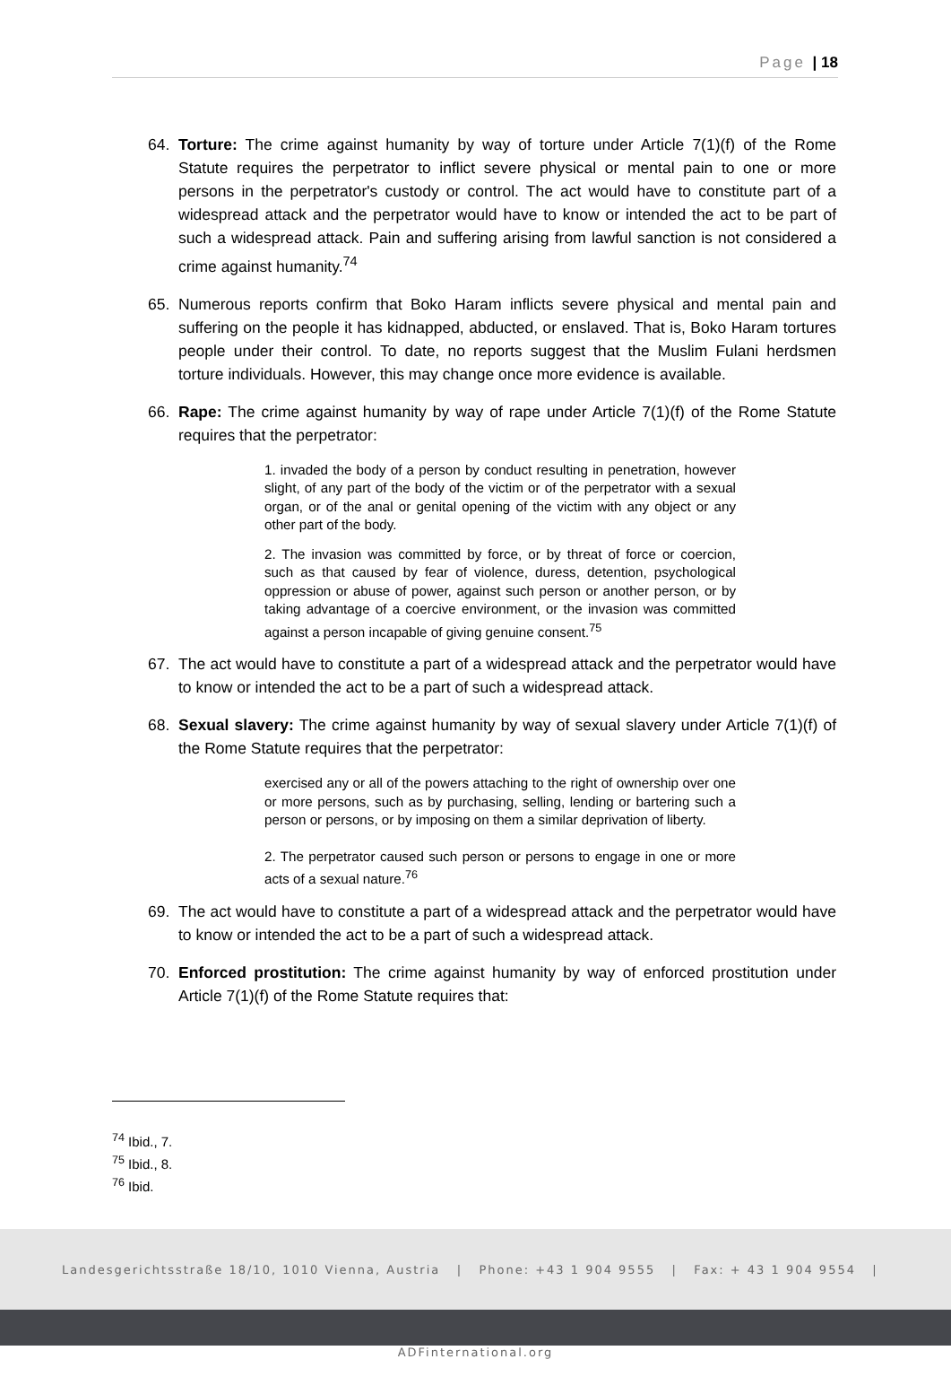Page | 18
64. Torture: The crime against humanity by way of torture under Article 7(1)(f) of the Rome Statute requires the perpetrator to inflict severe physical or mental pain to one or more persons in the perpetrator's custody or control. The act would have to constitute part of a widespread attack and the perpetrator would have to know or intended the act to be part of such a widespread attack. Pain and suffering arising from lawful sanction is not considered a crime against humanity.<sup>74</sup>
65. Numerous reports confirm that Boko Haram inflicts severe physical and mental pain and suffering on the people it has kidnapped, abducted, or enslaved. That is, Boko Haram tortures people under their control. To date, no reports suggest that the Muslim Fulani herdsmen torture individuals. However, this may change once more evidence is available.
66. Rape: The crime against humanity by way of rape under Article 7(1)(f) of the Rome Statute requires that the perpetrator:
1. invaded the body of a person by conduct resulting in penetration, however slight, of any part of the body of the victim or of the perpetrator with a sexual organ, or of the anal or genital opening of the victim with any object or any other part of the body.
2. The invasion was committed by force, or by threat of force or coercion, such as that caused by fear of violence, duress, detention, psychological oppression or abuse of power, against such person or another person, or by taking advantage of a coercive environment, or the invasion was committed against a person incapable of giving genuine consent.<sup>75</sup>
67. The act would have to constitute a part of a widespread attack and the perpetrator would have to know or intended the act to be a part of such a widespread attack.
68. Sexual slavery: The crime against humanity by way of sexual slavery under Article 7(1)(f) of the Rome Statute requires that the perpetrator:
exercised any or all of the powers attaching to the right of ownership over one or more persons, such as by purchasing, selling, lending or bartering such a person or persons, or by imposing on them a similar deprivation of liberty.
2. The perpetrator caused such person or persons to engage in one or more acts of a sexual nature.<sup>76</sup>
69. The act would have to constitute a part of a widespread attack and the perpetrator would have to know or intended the act to be a part of such a widespread attack.
70. Enforced prostitution: The crime against humanity by way of enforced prostitution under Article 7(1)(f) of the Rome Statute requires that:
<sup>74</sup> Ibid., 7.
<sup>75</sup> Ibid., 8.
<sup>76</sup> Ibid.
Landesgerichtsstraße 18/10, 1010 Vienna, Austria | Phone: +43 1 904 9555 | Fax: + 43 1 904 9554 | ADFinternational.org